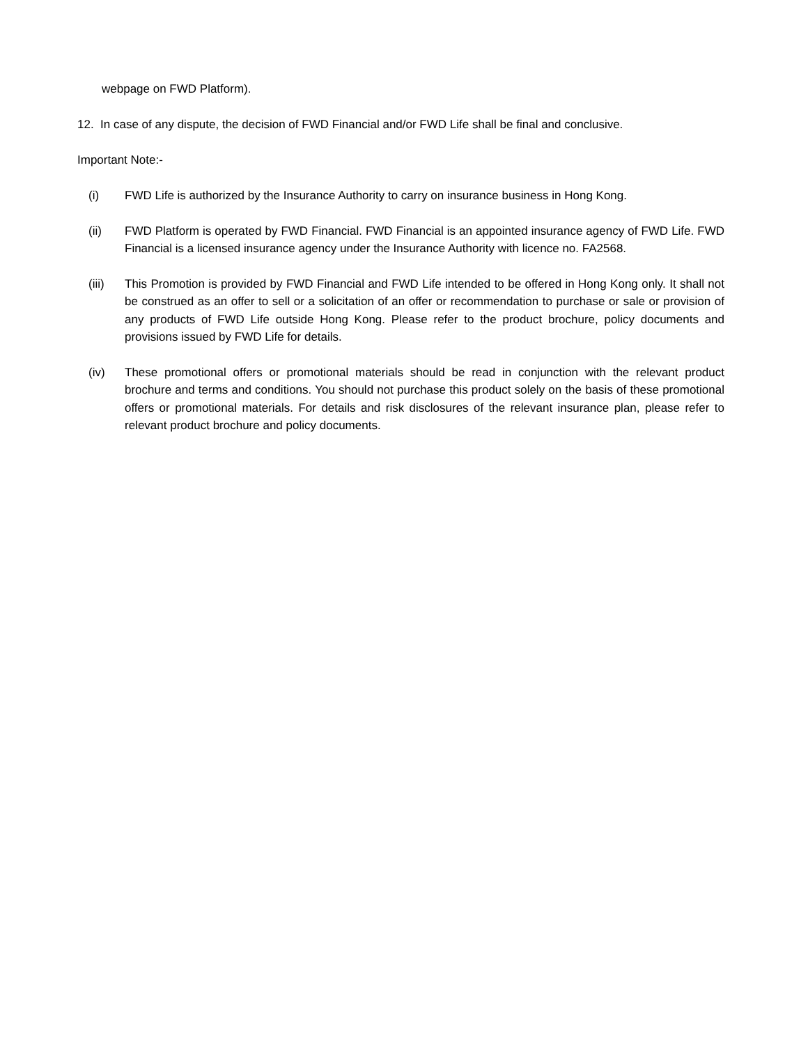webpage on FWD Platform).
12. In case of any dispute, the decision of FWD Financial and/or FWD Life shall be final and conclusive.
Important Note:-
(i) FWD Life is authorized by the Insurance Authority to carry on insurance business in Hong Kong.
(ii) FWD Platform is operated by FWD Financial. FWD Financial is an appointed insurance agency of FWD Life. FWD Financial is a licensed insurance agency under the Insurance Authority with licence no. FA2568.
(iii) This Promotion is provided by FWD Financial and FWD Life intended to be offered in Hong Kong only. It shall not be construed as an offer to sell or a solicitation of an offer or recommendation to purchase or sale or provision of any products of FWD Life outside Hong Kong. Please refer to the product brochure, policy documents and provisions issued by FWD Life for details.
(iv) These promotional offers or promotional materials should be read in conjunction with the relevant product brochure and terms and conditions. You should not purchase this product solely on the basis of these promotional offers or promotional materials. For details and risk disclosures of the relevant insurance plan, please refer to relevant product brochure and policy documents.